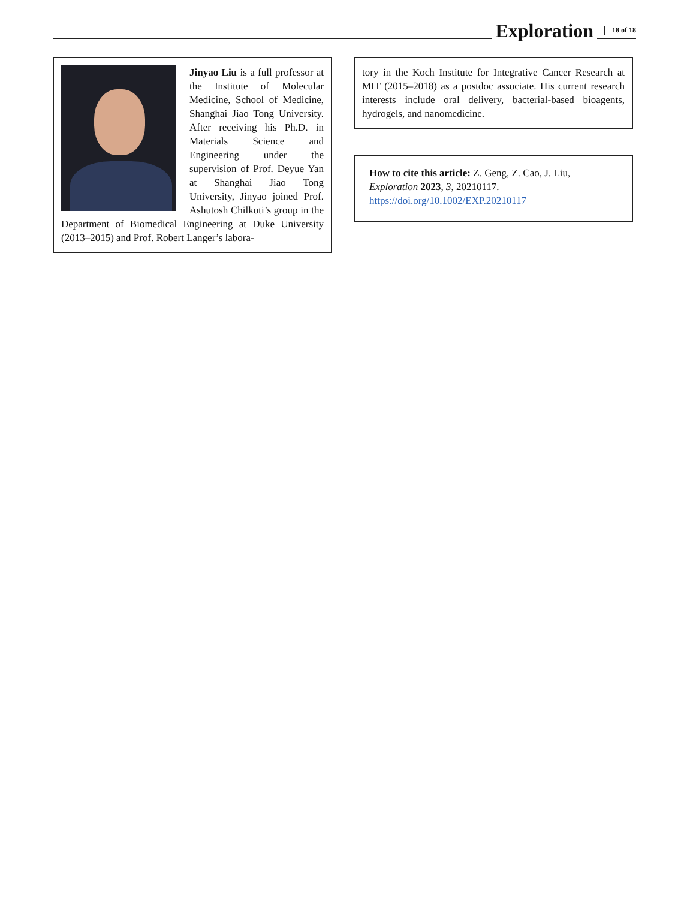Exploration 18 of 18
Jinyao Liu is a full professor at the Institute of Molecular Medicine, School of Medicine, Shanghai Jiao Tong University. After receiving his Ph.D. in Materials Science and Engineering under the supervision of Prof. Deyue Yan at Shanghai Jiao Tong University, Jinyao joined Prof. Ashutosh Chilkoti’s group in the Department of Biomedical Engineering at Duke University (2013–2015) and Prof. Robert Langer’s labora-
tory in the Koch Institute for Integrative Cancer Research at MIT (2015–2018) as a postdoc associate. His current research interests include oral delivery, bacterial-based bioagents, hydrogels, and nanomedicine.
How to cite this article: Z. Geng, Z. Cao, J. Liu, Exploration 2023, 3, 20210117.
https://doi.org/10.1002/EXP.20210117